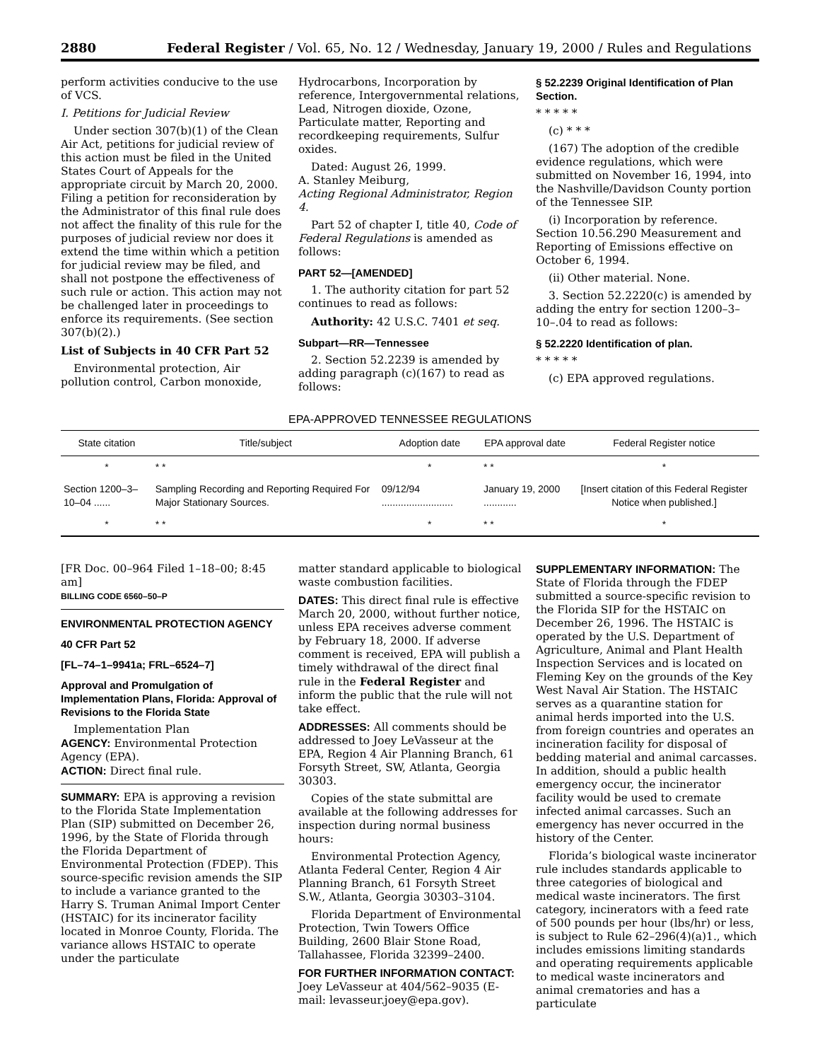2880 Federal Register / Vol. 65, No. 12 / Wednesday, January 19, 2000 / Rules and Regulations
perform activities conducive to the use of VCS.
I. Petitions for Judicial Review
Under section 307(b)(1) of the Clean Air Act, petitions for judicial review of this action must be filed in the United States Court of Appeals for the appropriate circuit by March 20, 2000. Filing a petition for reconsideration by the Administrator of this final rule does not affect the finality of this rule for the purposes of judicial review nor does it extend the time within which a petition for judicial review may be filed, and shall not postpone the effectiveness of such rule or action. This action may not be challenged later in proceedings to enforce its requirements. (See section 307(b)(2).)
List of Subjects in 40 CFR Part 52
Environmental protection, Air pollution control, Carbon monoxide,
Hydrocarbons, Incorporation by reference, Intergovernmental relations, Lead, Nitrogen dioxide, Ozone, Particulate matter, Reporting and recordkeeping requirements, Sulfur oxides.
Dated: August 26, 1999.
A. Stanley Meiburg,
Acting Regional Administrator, Region 4.
Part 52 of chapter I, title 40, Code of Federal Regulations is amended as follows:
PART 52—[AMENDED]
1. The authority citation for part 52 continues to read as follows:
Authority: 42 U.S.C. 7401 et seq.
Subpart—RR—Tennessee
2. Section 52.2239 is amended by adding paragraph (c)(167) to read as follows:
§ 52.2239 Original Identification of Plan Section.
* * * * *
(c) * * *
(167) The adoption of the credible evidence regulations, which were submitted on November 16, 1994, into the Nashville/Davidson County portion of the Tennessee SIP.
(i) Incorporation by reference. Section 10.56.290 Measurement and Reporting of Emissions effective on October 6, 1994.
(ii) Other material. None.
3. Section 52.2220(c) is amended by adding the entry for section 1200–3–10–.04 to read as follows:
§ 52.2220 Identification of plan.
* * * * *
(c) EPA approved regulations.
EPA-APPROVED TENNESSEE REGULATIONS
| State citation | Title/subject | Adoption date | EPA approval date | Federal Register notice |
| --- | --- | --- | --- | --- |
| * | * * | * | * * | * |
| Section 1200–3–10–04 ...... | Sampling Recording and Reporting Required For Major Stationary Sources. | 09/12/94 .......................... | January 19, 2000 ............ | [Insert citation of this Federal Register Notice when published.] |
| * | * * | * | * * | * |
[FR Doc. 00–964 Filed 1–18–00; 8:45 am]
BILLING CODE 6560–50–P
ENVIRONMENTAL PROTECTION AGENCY
40 CFR Part 52
[FL–74–1–9941a; FRL–6524–7]
Approval and Promulgation of Implementation Plans, Florida: Approval of Revisions to the Florida State
Implementation Plan
AGENCY: Environmental Protection Agency (EPA).
ACTION: Direct final rule.
SUMMARY: EPA is approving a revision to the Florida State Implementation Plan (SIP) submitted on December 26, 1996, by the State of Florida through the Florida Department of Environmental Protection (FDEP). This source-specific revision amends the SIP to include a variance granted to the Harry S. Truman Animal Import Center (HSTAIC) for its incinerator facility located in Monroe County, Florida. The variance allows HSTAIC to operate under the particulate
matter standard applicable to biological waste combustion facilities.
DATES: This direct final rule is effective March 20, 2000, without further notice, unless EPA receives adverse comment by February 18, 2000. If adverse comment is received, EPA will publish a timely withdrawal of the direct final rule in the Federal Register and inform the public that the rule will not take effect.
ADDRESSES: All comments should be addressed to Joey LeVasseur at the EPA, Region 4 Air Planning Branch, 61 Forsyth Street, SW, Atlanta, Georgia 30303.
Copies of the state submittal are available at the following addresses for inspection during normal business hours:
Environmental Protection Agency, Atlanta Federal Center, Region 4 Air Planning Branch, 61 Forsyth Street S.W., Atlanta, Georgia 30303–3104.
Florida Department of Environmental Protection, Twin Towers Office Building, 2600 Blair Stone Road, Tallahassee, Florida 32399–2400.
FOR FURTHER INFORMATION CONTACT: Joey LeVasseur at 404/562–9035 (E-mail: levasseur.joey@epa.gov).
SUPPLEMENTARY INFORMATION: The State of Florida through the FDEP submitted a source-specific revision to the Florida SIP for the HSTAIC on December 26, 1996. The HSTAIC is operated by the U.S. Department of Agriculture, Animal and Plant Health Inspection Services and is located on Fleming Key on the grounds of the Key West Naval Air Station. The HSTAIC serves as a quarantine station for animal herds imported into the U.S. from foreign countries and operates an incineration facility for disposal of bedding material and animal carcasses. In addition, should a public health emergency occur, the incinerator facility would be used to cremate infected animal carcasses. Such an emergency has never occurred in the history of the Center.
Florida’s biological waste incinerator rule includes standards applicable to three categories of biological and medical waste incinerators. The first category, incinerators with a feed rate of 500 pounds per hour (lbs/hr) or less, is subject to Rule 62–296(4)(a)1., which includes emissions limiting standards and operating requirements applicable to medical waste incinerators and animal crematories and has a particulate